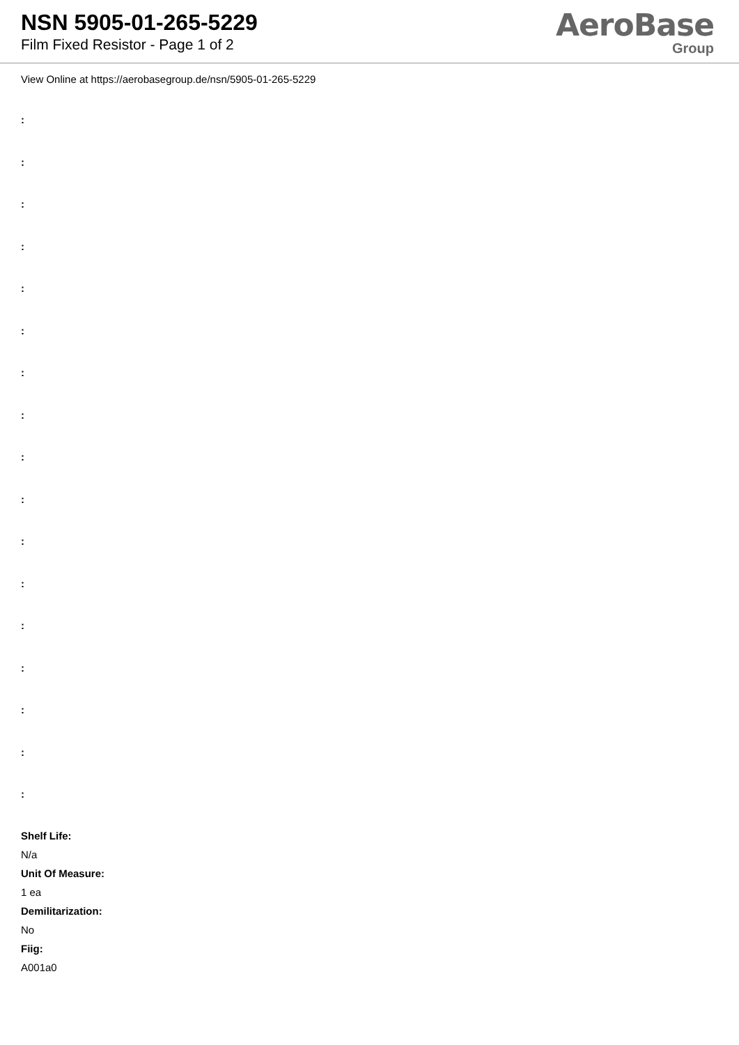NSN 5905-01-265-5229
Film Fixed Resistor - Page 1 of 2
AeroBase
Group
View Online at https://aerobasegroup.de/nsn/5905-01-265-5229
:
:
:
:
:
:
:
:
:
:
:
:
:
:
:
:
:
Shelf Life:
N/a
Unit Of Measure:
1 ea
Demilitarization:
No
Fiig:
A001a0